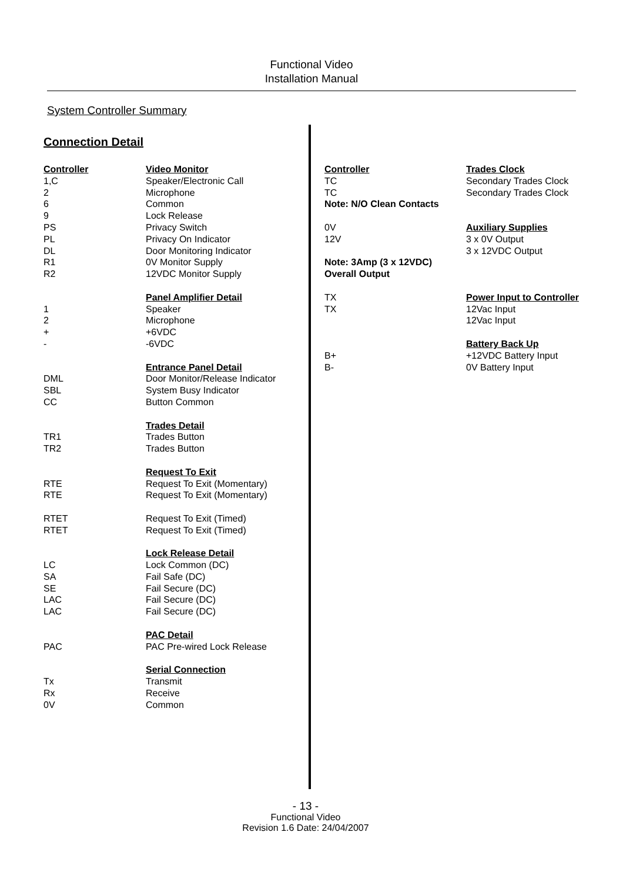Functional Video
Installation Manual
System Controller Summary
Connection Detail
| Controller | Video Monitor |
| --- | --- |
| 1,C 2 6 9 PS PL DL R1 R2 | Speaker/Electronic Call Microphone Common Lock Release Privacy Switch Privacy On Indicator Door Monitoring Indicator 0V Monitor Supply 12VDC Monitor Supply |
| 1 2 + - | Panel Amplifier Detail Speaker Microphone +6VDC -6VDC |
| DML SBL CC | Entrance Panel Detail Door Monitor/Release Indicator System Busy Indicator Button Common |
| TR1 TR2 | Trades Detail Trades Button Trades Button |
| RTE RTE RTET RTET | Request To Exit Request To Exit (Momentary) Request To Exit (Momentary) Request To Exit (Timed) Request To Exit (Timed) |
| LC SA SE LAC LAC | Lock Release Detail Lock Common (DC) Fail Safe (DC) Fail Secure (DC) Fail Secure (DC) Fail Secure (DC) |
| PAC | PAC Detail PAC Pre-wired Lock Release |
| Tx Rx 0V | Serial Connection Transmit Receive Common |
| Controller | Trades Clock |
| --- | --- |
| TC TC Note: N/O Clean Contacts | Secondary Trades Clock Secondary Trades Clock |
| 0V 12V Note: 3Amp (3 x 12VDC) Overall Output | Auxiliary Supplies 3 x 0V Output 3 x 12VDC Output |
| TX TX | Power Input to Controller 12Vac Input 12Vac Input |
| B+ B- | Battery Back Up +12VDC Battery Input 0V Battery Input |
- 13 -
Functional Video
Revision 1.6 Date: 24/04/2007